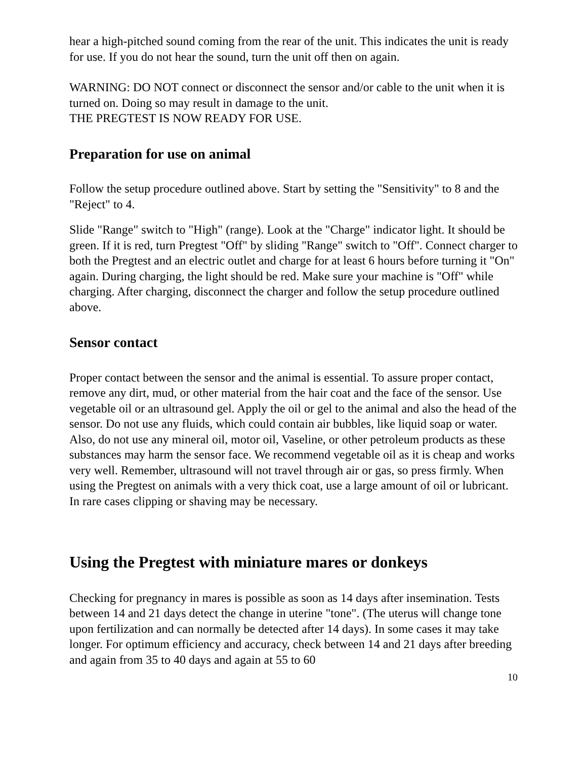hear a high-pitched sound coming from the rear of the unit. This indicates the unit is ready for use. If you do not hear the sound, turn the unit off then on again.
WARNING: DO NOT connect or disconnect the sensor and/or cable to the unit when it is turned on. Doing so may result in damage to the unit.
THE PREGTEST IS NOW READY FOR USE.
Preparation for use on animal
Follow the setup procedure outlined above. Start by setting the "Sensitivity" to 8 and the "Reject" to 4.
Slide "Range" switch to "High" (range). Look at the "Charge" indicator light. It should be green. If it is red, turn Pregtest "Off" by sliding "Range" switch to "Off". Connect charger to both the Pregtest and an electric outlet and charge for at least 6 hours before turning it "On" again. During charging, the light should be red. Make sure your machine is "Off" while charging. After charging, disconnect the charger and follow the setup procedure outlined above.
Sensor contact
Proper contact between the sensor and the animal is essential. To assure proper contact, remove any dirt, mud, or other material from the hair coat and the face of the sensor. Use vegetable oil or an ultrasound gel. Apply the oil or gel to the animal and also the head of the sensor. Do not use any fluids, which could contain air bubbles, like liquid soap or water. Also, do not use any mineral oil, motor oil, Vaseline, or other petroleum products as these substances may harm the sensor face. We recommend vegetable oil as it is cheap and works very well. Remember, ultrasound will not travel through air or gas, so press firmly. When using the Pregtest on animals with a very thick coat, use a large amount of oil or lubricant. In rare cases clipping or shaving may be necessary.
Using the Pregtest with miniature mares or donkeys
Checking for pregnancy in mares is possible as soon as 14 days after insemination. Tests between 14 and 21 days detect the change in uterine "tone". (The uterus will change tone upon fertilization and can normally be detected after 14 days). In some cases it may take longer. For optimum efficiency and accuracy, check between 14 and 21 days after breeding and again from 35 to 40 days and again at 55 to 60
10